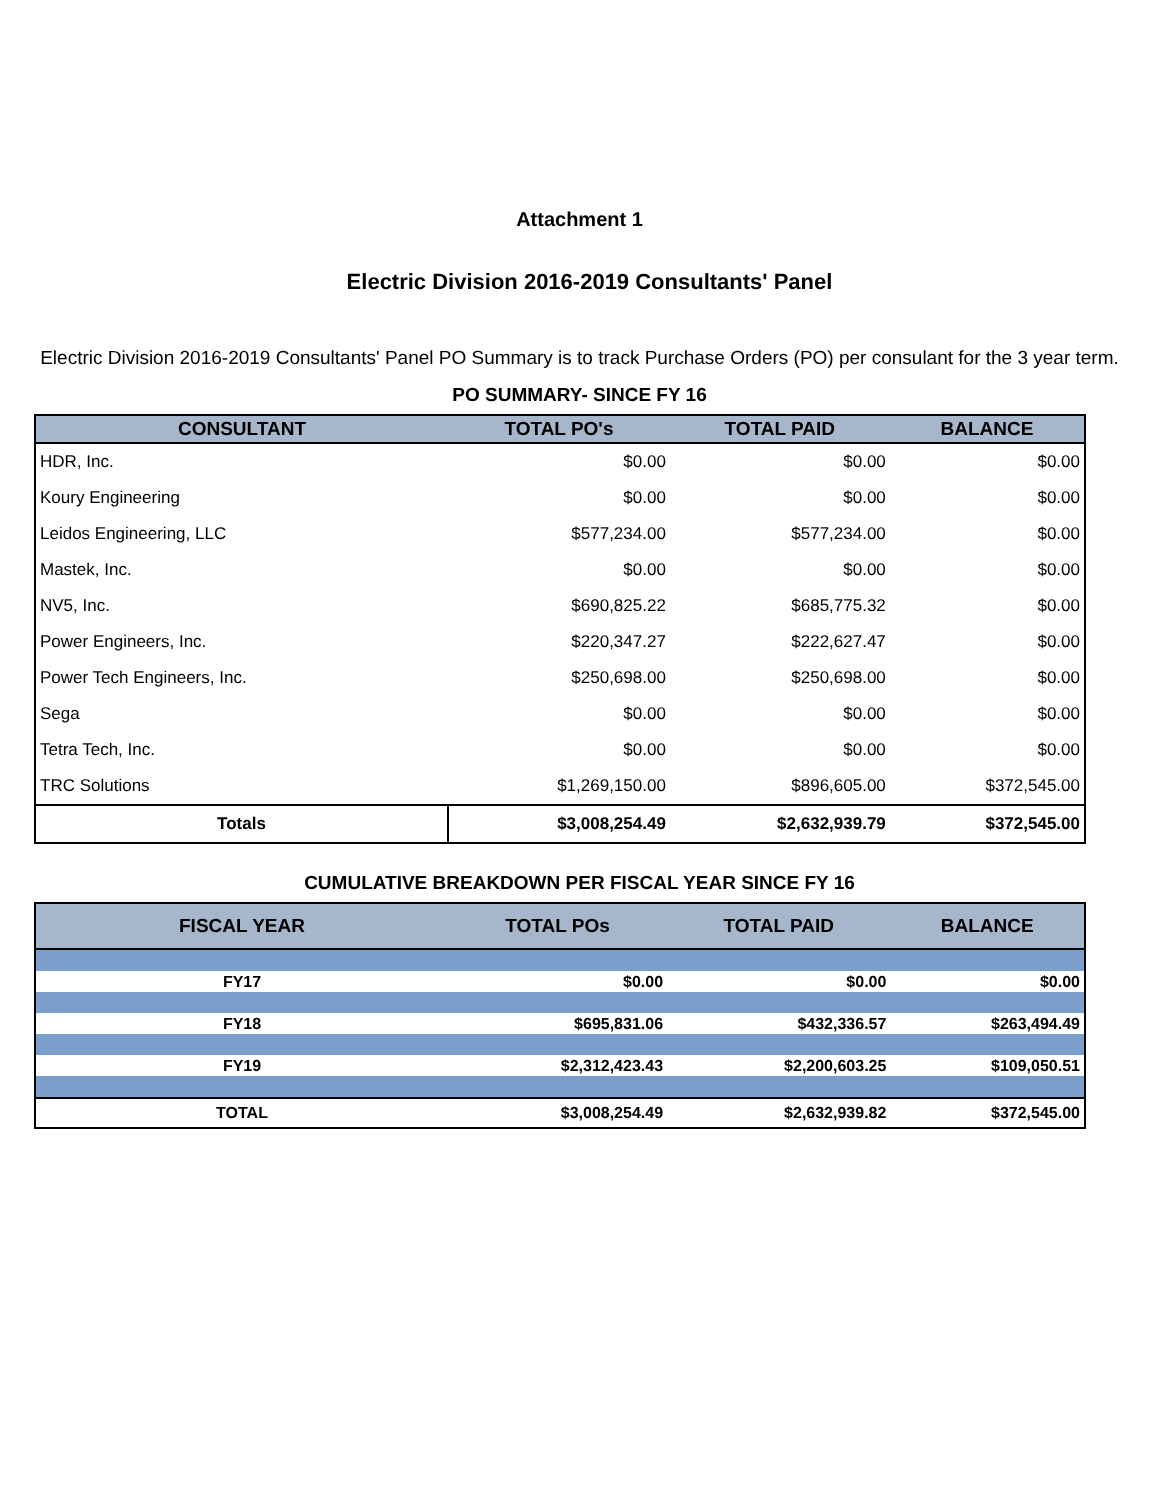Attachment 1
Electric Division 2016-2019 Consultants' Panel
Electric Division 2016-2019 Consultants' Panel PO Summary is to track Purchase Orders (PO) per consulant for the 3 year term.
PO SUMMARY- SINCE FY 16
| CONSULTANT | TOTAL PO's | TOTAL PAID | BALANCE |
| --- | --- | --- | --- |
| HDR, Inc. | $0.00 | $0.00 | $0.00 |
| Koury Engineering | $0.00 | $0.00 | $0.00 |
| Leidos Engineering, LLC | $577,234.00 | $577,234.00 | $0.00 |
| Mastek, Inc. | $0.00 | $0.00 | $0.00 |
| NV5, Inc. | $690,825.22 | $685,775.32 | $0.00 |
| Power Engineers, Inc. | $220,347.27 | $222,627.47 | $0.00 |
| Power Tech Engineers, Inc. | $250,698.00 | $250,698.00 | $0.00 |
| Sega | $0.00 | $0.00 | $0.00 |
| Tetra Tech, Inc. | $0.00 | $0.00 | $0.00 |
| TRC Solutions | $1,269,150.00 | $896,605.00 | $372,545.00 |
| Totals | $3,008,254.49 | $2,632,939.79 | $372,545.00 |
CUMULATIVE BREAKDOWN PER FISCAL YEAR SINCE FY 16
| FISCAL YEAR | TOTAL POs | TOTAL PAID | BALANCE |
| --- | --- | --- | --- |
| FY17 | $0.00 | $0.00 | $0.00 |
| FY18 | $695,831.06 | $432,336.57 | $263,494.49 |
| FY19 | $2,312,423.43 | $2,200,603.25 | $109,050.51 |
| TOTAL | $3,008,254.49 | $2,632,939.82 | $372,545.00 |